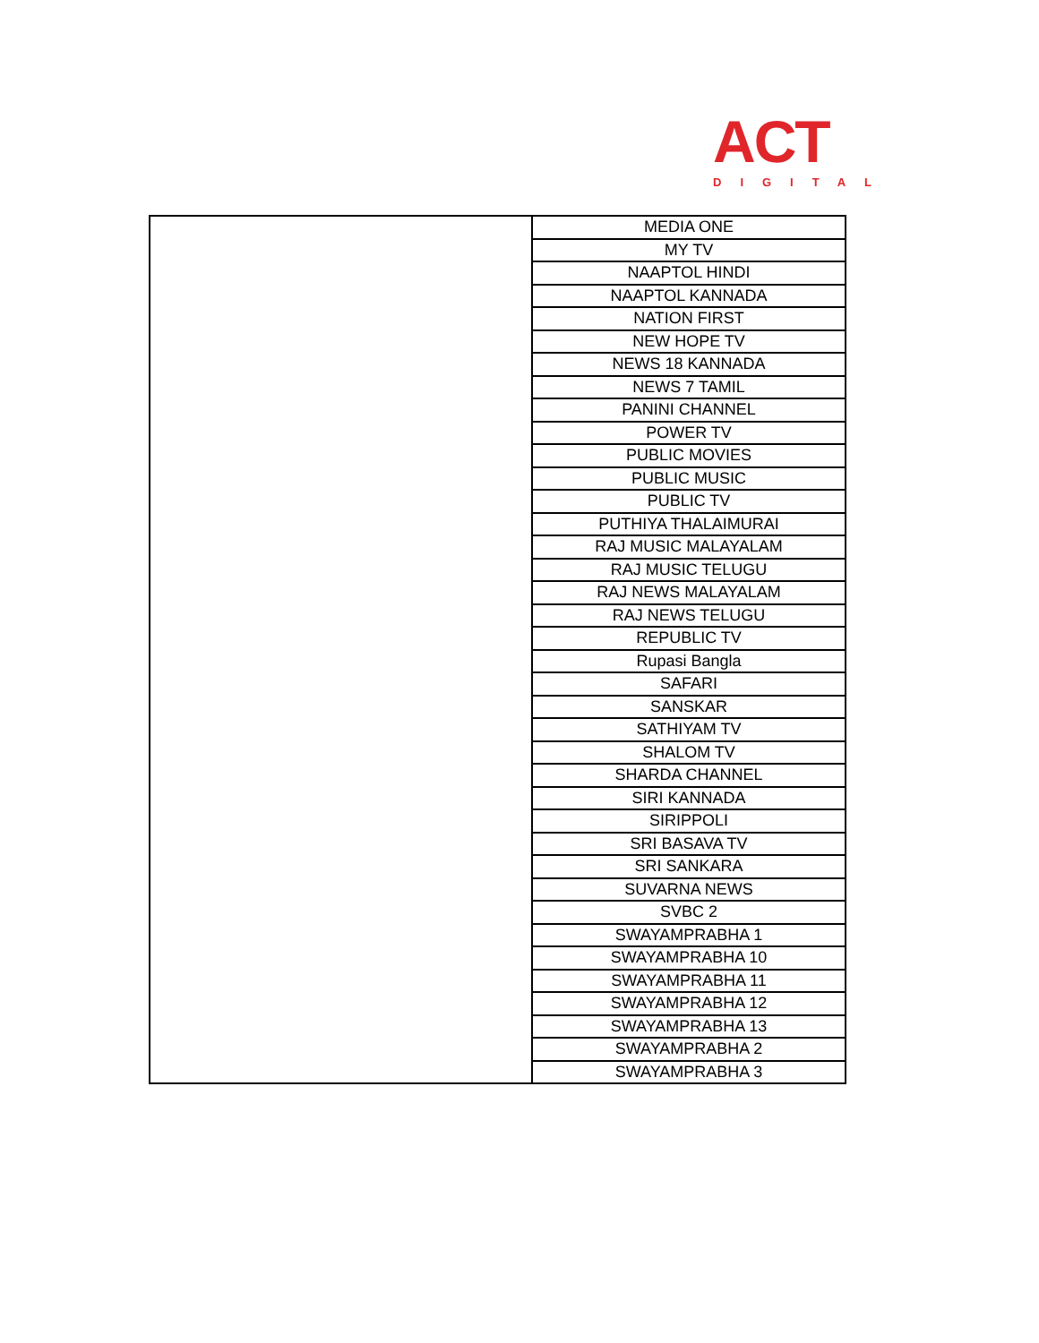ACT
DIGITAL
| | MEDIA ONE |
| | MY TV |
| | NAAPTOL HINDI |
| | NAAPTOL KANNADA |
| | NATION FIRST |
| | NEW HOPE TV |
| | NEWS 18 KANNADA |
| | NEWS 7 TAMIL |
| | PANINI CHANNEL |
| | POWER TV |
| | PUBLIC MOVIES |
| | PUBLIC MUSIC |
| | PUBLIC TV |
| | PUTHIYA THALAIMURAI |
| | RAJ MUSIC MALAYALAM |
| | RAJ MUSIC TELUGU |
| | RAJ NEWS MALAYALAM |
| | RAJ NEWS TELUGU |
| | REPUBLIC TV |
| | Rupasi Bangla |
| | SAFARI |
| | SANSKAR |
| | SATHIYAM TV |
| | SHALOM TV |
| | SHARDA CHANNEL |
| | SIRI KANNADA |
| | SIRIPPOLI |
| | SRI BASAVA TV |
| | SRI SANKARA |
| | SUVARNA NEWS |
| | SVBC 2 |
| | SWAYAMPRABHA 1 |
| | SWAYAMPRABHA 10 |
| | SWAYAMPRABHA 11 |
| | SWAYAMPRABHA 12 |
| | SWAYAMPRABHA 13 |
| | SWAYAMPRABHA 2 |
| | SWAYAMPRABHA 3 |